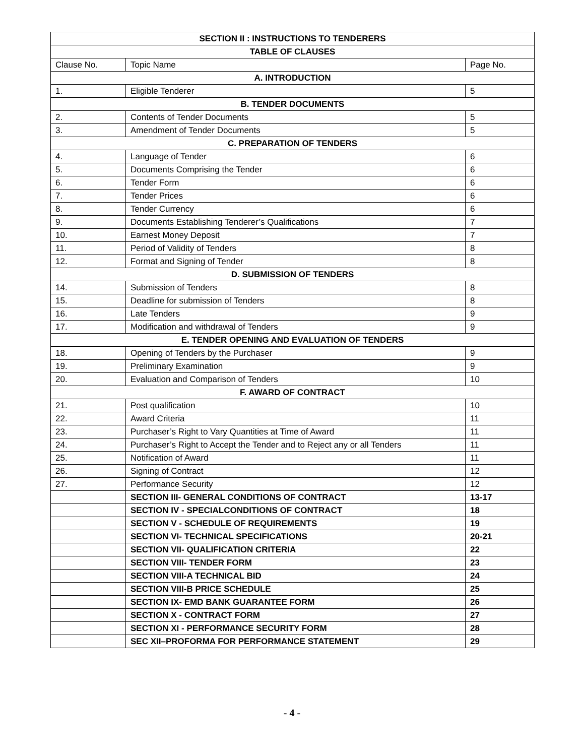| SECTION II : INSTRUCTIONS TO TENDERERS | | |
| TABLE OF CLAUSES | | |
| Clause No. | Topic Name | Page No. |
| A. INTRODUCTION | | |
| 1. | Eligible Tenderer | 5 |
| B. TENDER DOCUMENTS | | |
| 2. | Contents of Tender Documents | 5 |
| 3. | Amendment of Tender Documents | 5 |
| C. PREPARATION OF TENDERS | | |
| 4. | Language of Tender | 6 |
| 5. | Documents Comprising the Tender | 6 |
| 6. | Tender Form | 6 |
| 7. | Tender Prices | 6 |
| 8. | Tender Currency | 6 |
| 9. | Documents Establishing Tenderer’s Qualifications | 7 |
| 10. | Earnest Money Deposit | 7 |
| 11. | Period of Validity of Tenders | 8 |
| 12. | Format and Signing of Tender | 8 |
| D. SUBMISSION OF TENDERS | | |
| 14. | Submission of Tenders | 8 |
| 15. | Deadline for submission of Tenders | 8 |
| 16. | Late Tenders | 9 |
| 17. | Modification and withdrawal of Tenders | 9 |
| E. TENDER OPENING AND EVALUATION OF TENDERS | | |
| 18. | Opening of Tenders by the Purchaser | 9 |
| 19. | Preliminary Examination | 9 |
| 20. | Evaluation and Comparison of Tenders | 10 |
| F. AWARD OF CONTRACT | | |
| 21. | Post qualification | 10 |
| 22. | Award Criteria | 11 |
| 23. | Purchaser’s Right to Vary Quantities at Time of Award | 11 |
| 24. | Purchaser’s Right to Accept the Tender and to Reject any or all Tenders | 11 |
| 25. | Notification of Award | 11 |
| 26. | Signing of Contract | 12 |
| 27. | Performance Security | 12 |
| | SECTION III- GENERAL CONDITIONS OF CONTRACT | 13-17 |
| | SECTION IV - SPECIALCONDITIONS OF CONTRACT | 18 |
| | SECTION V - SCHEDULE OF REQUIREMENTS | 19 |
| | SECTION VI- TECHNICAL SPECIFICATIONS | 20-21 |
| | SECTION VII- QUALIFICATION CRITERIA | 22 |
| | SECTION VIII- TENDER FORM | 23 |
| | SECTION VIII-A TECHNICAL BID | 24 |
| | SECTION VIII-B PRICE SCHEDULE | 25 |
| | SECTION IX- EMD BANK GUARANTEE FORM | 26 |
| | SECTION X - CONTRACT FORM | 27 |
| | SECTION XI - PERFORMANCE SECURITY FORM | 28 |
| | SEC XII–PROFORMA FOR PERFORMANCE STATEMENT | 29 |
- 4 -